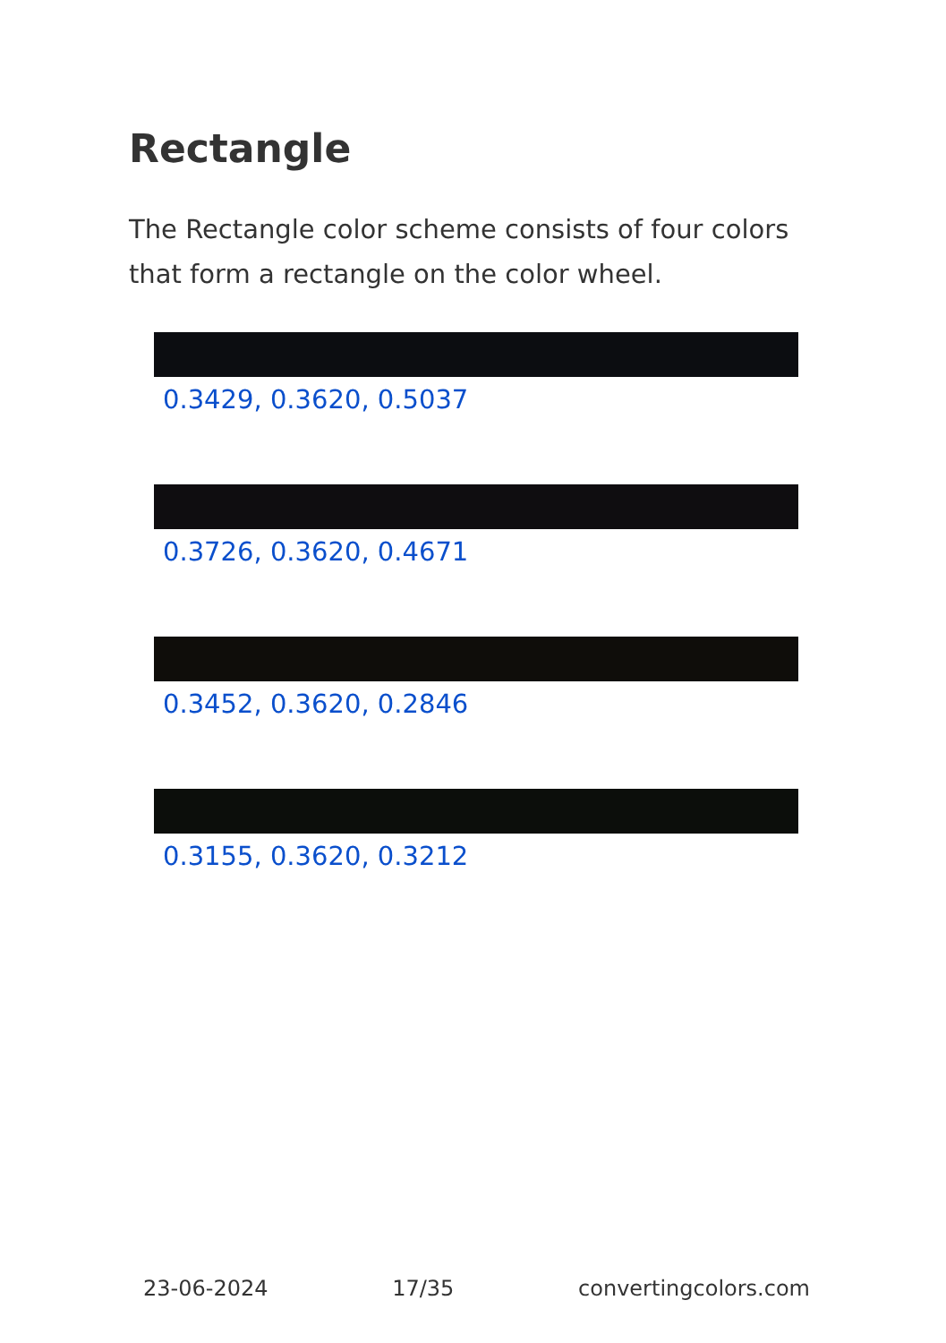Rectangle
The Rectangle color scheme consists of four colors that form a rectangle on the color wheel.
0.3429, 0.3620, 0.5037
0.3726, 0.3620, 0.4671
0.3452, 0.3620, 0.2846
0.3155, 0.3620, 0.3212
23-06-2024 17/35 convertingcolors.com